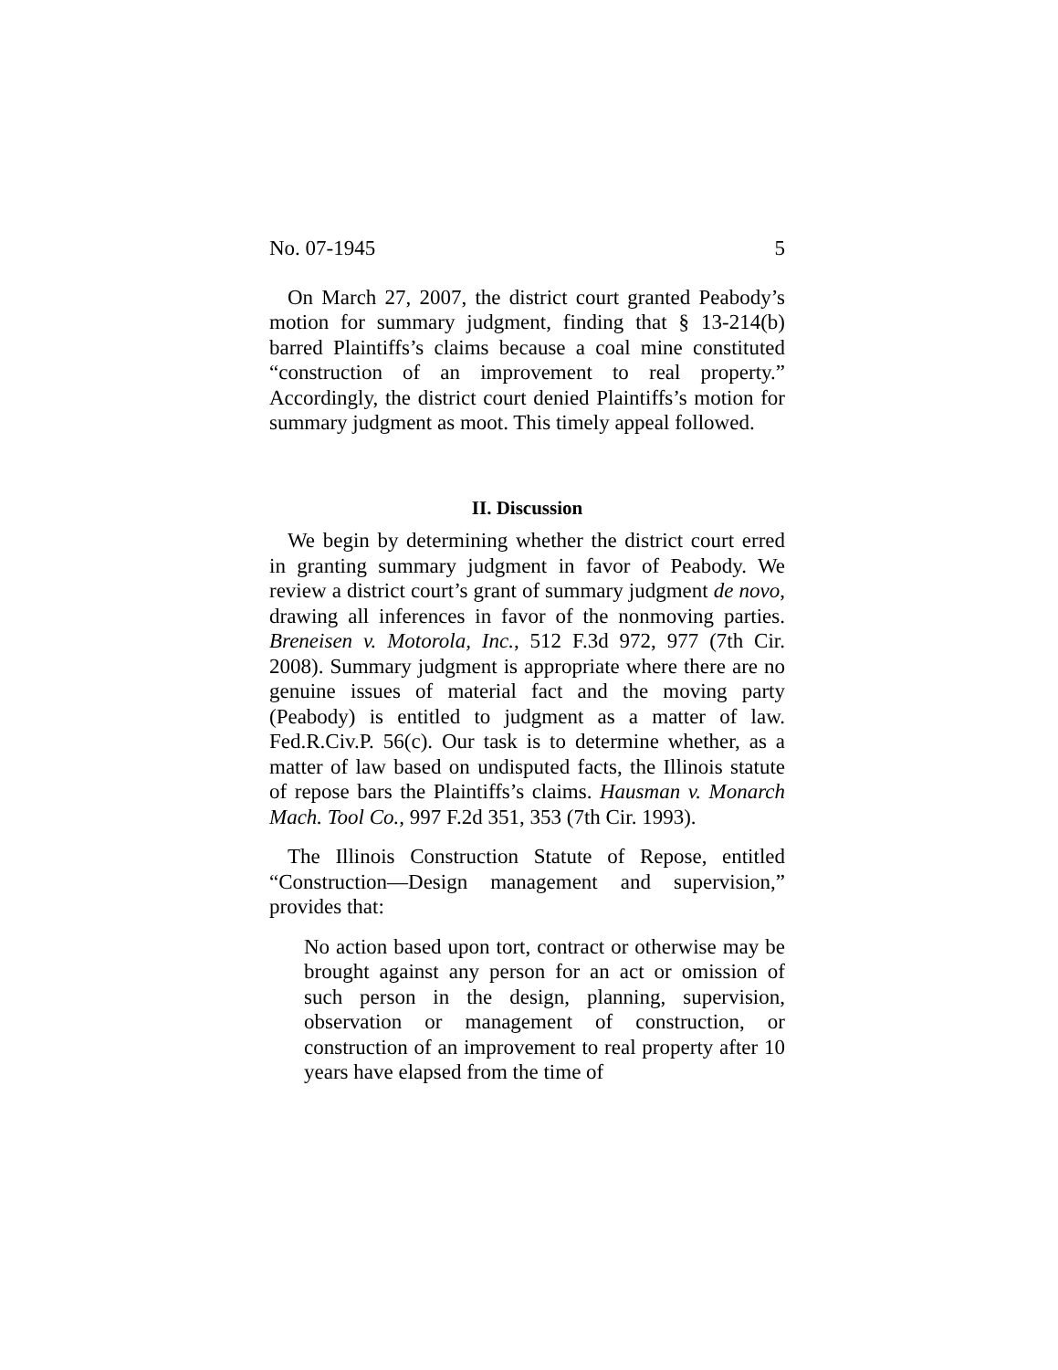No. 07-1945 5
On March 27, 2007, the district court granted Peabody’s motion for summary judgment, finding that § 13-214(b) barred Plaintiffs’s claims because a coal mine constituted “construction of an improvement to real property.” Accordingly, the district court denied Plaintiffs’s motion for summary judgment as moot. This timely appeal followed.
II. Discussion
We begin by determining whether the district court erred in granting summary judgment in favor of Peabody. We review a district court’s grant of summary judgment de novo, drawing all inferences in favor of the nonmoving parties. Breneisen v. Motorola, Inc., 512 F.3d 972, 977 (7th Cir. 2008). Summary judgment is appropriate where there are no genuine issues of material fact and the moving party (Peabody) is entitled to judgment as a matter of law. Fed.R.Civ.P. 56(c). Our task is to determine whether, as a matter of law based on undisputed facts, the Illinois statute of repose bars the Plaintiffs’s claims. Hausman v. Monarch Mach. Tool Co., 997 F.2d 351, 353 (7th Cir. 1993).
The Illinois Construction Statute of Repose, entitled “Construction—Design management and supervision,” provides that:
No action based upon tort, contract or otherwise may be brought against any person for an act or omission of such person in the design, planning, supervision, observation or management of construction, or construction of an improvement to real property after 10 years have elapsed from the time of